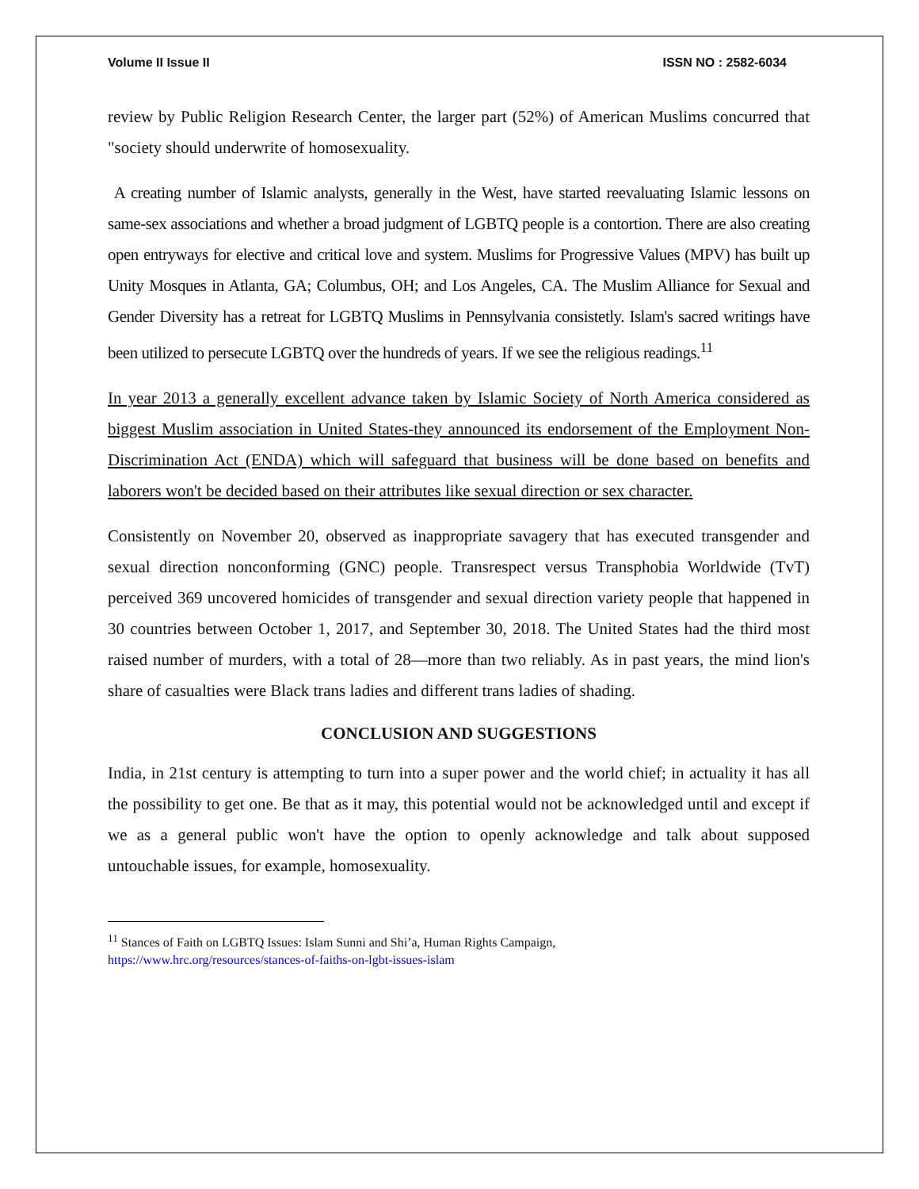Volume II Issue II ISSN NO : 2582-6034
review by Public Religion Research Center, the larger part (52%) of American Muslims concurred that "society should underwrite of homosexuality.
A creating number of Islamic analysts, generally in the West, have started reevaluating Islamic lessons on same-sex associations and whether a broad judgment of LGBTQ people is a contortion. There are also creating open entryways for elective and critical love and system. Muslims for Progressive Values (MPV) has built up Unity Mosques in Atlanta, GA; Columbus, OH; and Los Angeles, CA. The Muslim Alliance for Sexual and Gender Diversity has a retreat for LGBTQ Muslims in Pennsylvania consistetly. Islam's sacred writings have been utilized to persecute LGBTQ over the hundreds of years. If we see the religious readings.<sup>11</sup>
In year 2013 a generally excellent advance taken by Islamic Society of North America considered as biggest Muslim association in United States-they announced its endorsement of the Employment Non-Discrimination Act (ENDA) which will safeguard that business will be done based on benefits and laborers won't be decided based on their attributes like sexual direction or sex character.
Consistently on November 20, observed as inappropriate savagery that has executed transgender and sexual direction nonconforming (GNC) people. Transrespect versus Transphobia Worldwide (TvT) perceived 369 uncovered homicides of transgender and sexual direction variety people that happened in 30 countries between October 1, 2017, and September 30, 2018. The United States had the third most raised number of murders, with a total of 28—more than two reliably. As in past years, the mind lion's share of casualties were Black trans ladies and different trans ladies of shading.
CONCLUSION AND SUGGESTIONS
India, in 21st century is attempting to turn into a super power and the world chief; in actuality it has all the possibility to get one. Be that as it may, this potential would not be acknowledged until and except if we as a general public won't have the option to openly acknowledge and talk about supposed untouchable issues, for example, homosexuality.
<sup>11</sup> Stances of Faith on LGBTQ Issues: Islam Sunni and Shi’a, Human Rights Campaign,
https://www.hrc.org/resources/stances-of-faiths-on-lgbt-issues-islam